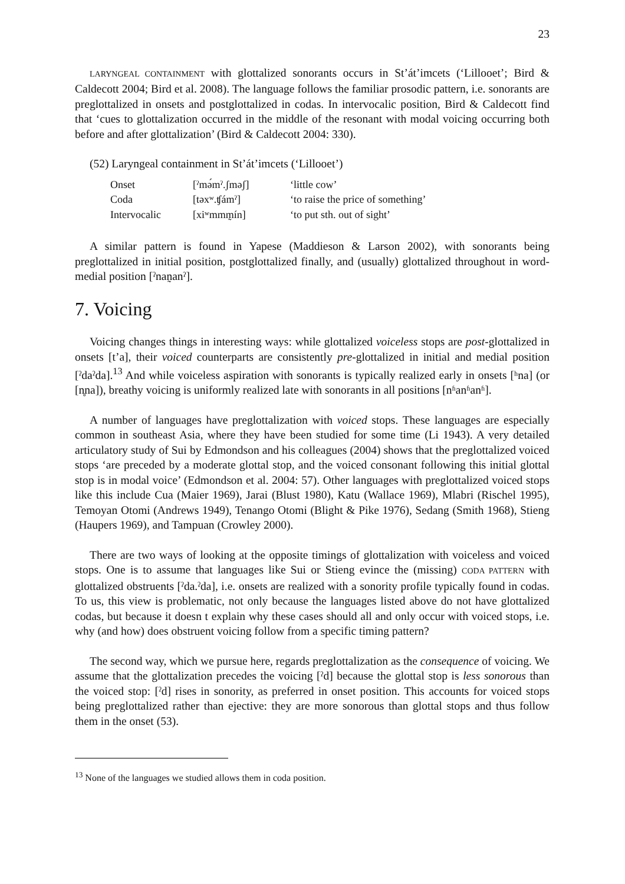23
LARYNGEAL CONTAINMENT with glottalized sonorants occurs in St’át’imcets (‘Lillooet’; Bird & Caldecott 2004; Bird et al. 2008). The language follows the familiar prosodic pattern, i.e. sonorants are preglottalized in onsets and postglottalized in codas. In intervocalic position, Bird & Caldecott find that ‘cues to glottalization occurred in the middle of the resonant with modal voicing occurring both before and after glottalization’ (Bird & Caldecott 2004: 330).
(52) Laryngeal containment in St’át’imcets (‘Lillooet’)
| Onset | [ˀmə́mˀ.ʃməʃ] | ‘little cow’ |
| Coda | [təxʷ.ʧámˀ] | ‘to raise the price of something’ |
| Intervocalic | [xiʷmmm̰ín] | ‘to put sth. out of sight’ |
A similar pattern is found in Yapese (Maddieson & Larson 2002), with sonorants being preglottalized in initial position, postglottalized finally, and (usually) glottalized throughout in word-medial position [ˀnan̰anˀ].
7. Voicing
Voicing changes things in interesting ways: while glottalized voiceless stops are post-glottalized in onsets [tʼa], their voiced counterparts are consistently pre-glottalized in initial and medial position [ˀdaˀda].<sup>13</sup> And while voiceless aspiration with sonorants is typically realized early in onsets [ʰna] (or [n̥na]), breathy voicing is uniformly realized late with sonorants in all positions [nʱanʱanʱ].
A number of languages have preglottalization with voiced stops. These languages are especially common in southeast Asia, where they have been studied for some time (Li 1943). A very detailed articulatory study of Sui by Edmondson and his colleagues (2004) shows that the preglottalized voiced stops ‘are preceded by a moderate glottal stop, and the voiced consonant following this initial glottal stop is in modal voice’ (Edmondson et al. 2004: 57). Other languages with preglottalized voiced stops like this include Cua (Maier 1969), Jarai (Blust 1980), Katu (Wallace 1969), Mlabri (Rischel 1995), Temoyan Otomi (Andrews 1949), Tenango Otomi (Blight & Pike 1976), Sedang (Smith 1968), Stieng (Haupers 1969), and Tampuan (Crowley 2000).
There are two ways of looking at the opposite timings of glottalization with voiceless and voiced stops. One is to assume that languages like Sui or Stieng evince the (missing) CODA PATTERN with glottalized obstruents [ˀda.ˀda], i.e. onsets are realized with a sonority profile typically found in codas. To us, this view is problematic, not only because the languages listed above do not have glottalized codas, but because it doesn t explain why these cases should all and only occur with voiced stops, i.e. why (and how) does obstruent voicing follow from a specific timing pattern?
The second way, which we pursue here, regards preglottalization as the consequence of voicing. We assume that the glottalization precedes the voicing [ˀd] because the glottal stop is less sonorous than the voiced stop: [ˀd] rises in sonority, as preferred in onset position. This accounts for voiced stops being preglottalized rather than ejective: they are more sonorous than glottal stops and thus follow them in the onset (53).
<sup>13</sup> None of the languages we studied allows them in coda position.